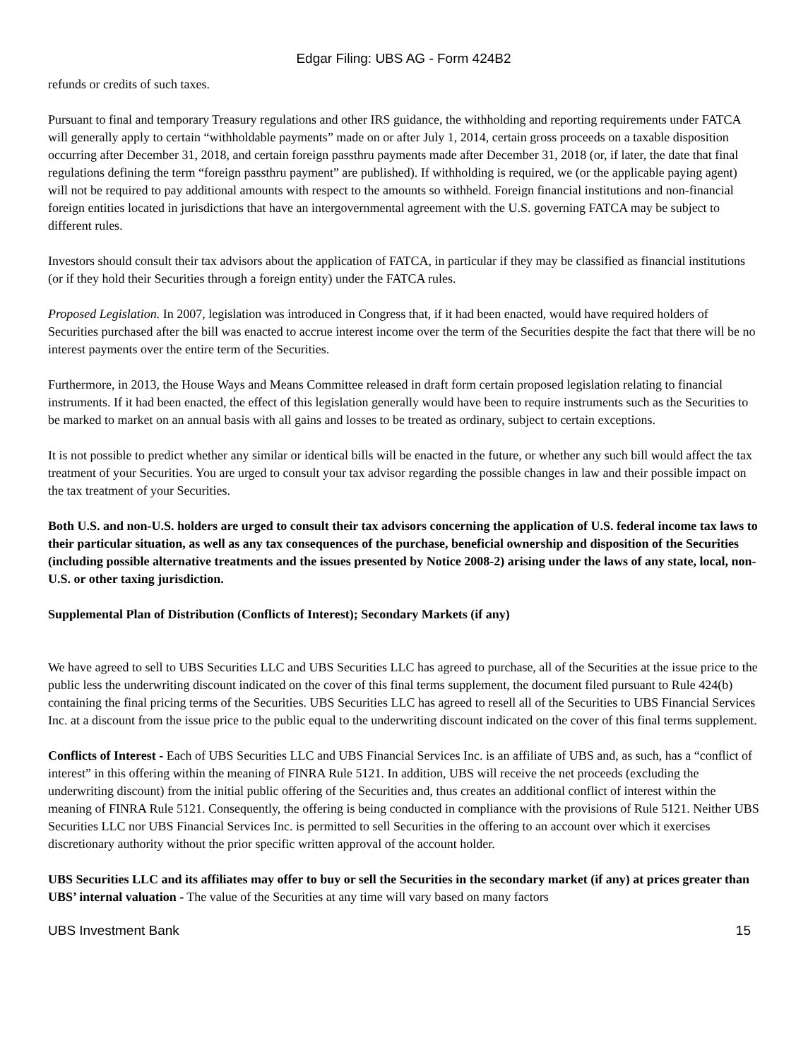Edgar Filing: UBS AG - Form 424B2
refunds or credits of such taxes.
Pursuant to final and temporary Treasury regulations and other IRS guidance, the withholding and reporting requirements under FATCA will generally apply to certain “withholdable payments” made on or after July 1, 2014, certain gross proceeds on a taxable disposition occurring after December 31, 2018, and certain foreign passthru payments made after December 31, 2018 (or, if later, the date that final regulations defining the term “foreign passthru payment” are published). If withholding is required, we (or the applicable paying agent) will not be required to pay additional amounts with respect to the amounts so withheld. Foreign financial institutions and non-financial foreign entities located in jurisdictions that have an intergovernmental agreement with the U.S. governing FATCA may be subject to different rules.
Investors should consult their tax advisors about the application of FATCA, in particular if they may be classified as financial institutions (or if they hold their Securities through a foreign entity) under the FATCA rules.
Proposed Legislation. In 2007, legislation was introduced in Congress that, if it had been enacted, would have required holders of Securities purchased after the bill was enacted to accrue interest income over the term of the Securities despite the fact that there will be no interest payments over the entire term of the Securities.
Furthermore, in 2013, the House Ways and Means Committee released in draft form certain proposed legislation relating to financial instruments. If it had been enacted, the effect of this legislation generally would have been to require instruments such as the Securities to be marked to market on an annual basis with all gains and losses to be treated as ordinary, subject to certain exceptions.
It is not possible to predict whether any similar or identical bills will be enacted in the future, or whether any such bill would affect the tax treatment of your Securities. You are urged to consult your tax advisor regarding the possible changes in law and their possible impact on the tax treatment of your Securities.
Both U.S. and non-U.S. holders are urged to consult their tax advisors concerning the application of U.S. federal income tax laws to their particular situation, as well as any tax consequences of the purchase, beneficial ownership and disposition of the Securities (including possible alternative treatments and the issues presented by Notice 2008-2) arising under the laws of any state, local, non-U.S. or other taxing jurisdiction.
Supplemental Plan of Distribution (Conflicts of Interest); Secondary Markets (if any)
We have agreed to sell to UBS Securities LLC and UBS Securities LLC has agreed to purchase, all of the Securities at the issue price to the public less the underwriting discount indicated on the cover of this final terms supplement, the document filed pursuant to Rule 424(b) containing the final pricing terms of the Securities. UBS Securities LLC has agreed to resell all of the Securities to UBS Financial Services Inc. at a discount from the issue price to the public equal to the underwriting discount indicated on the cover of this final terms supplement.
Conflicts of Interest - Each of UBS Securities LLC and UBS Financial Services Inc. is an affiliate of UBS and, as such, has a “conflict of interest” in this offering within the meaning of FINRA Rule 5121. In addition, UBS will receive the net proceeds (excluding the underwriting discount) from the initial public offering of the Securities and, thus creates an additional conflict of interest within the meaning of FINRA Rule 5121. Consequently, the offering is being conducted in compliance with the provisions of Rule 5121. Neither UBS Securities LLC nor UBS Financial Services Inc. is permitted to sell Securities in the offering to an account over which it exercises discretionary authority without the prior specific written approval of the account holder.
UBS Securities LLC and its affiliates may offer to buy or sell the Securities in the secondary market (if any) at prices greater than UBS’ internal valuation - The value of the Securities at any time will vary based on many factors
UBS Investment Bank 15